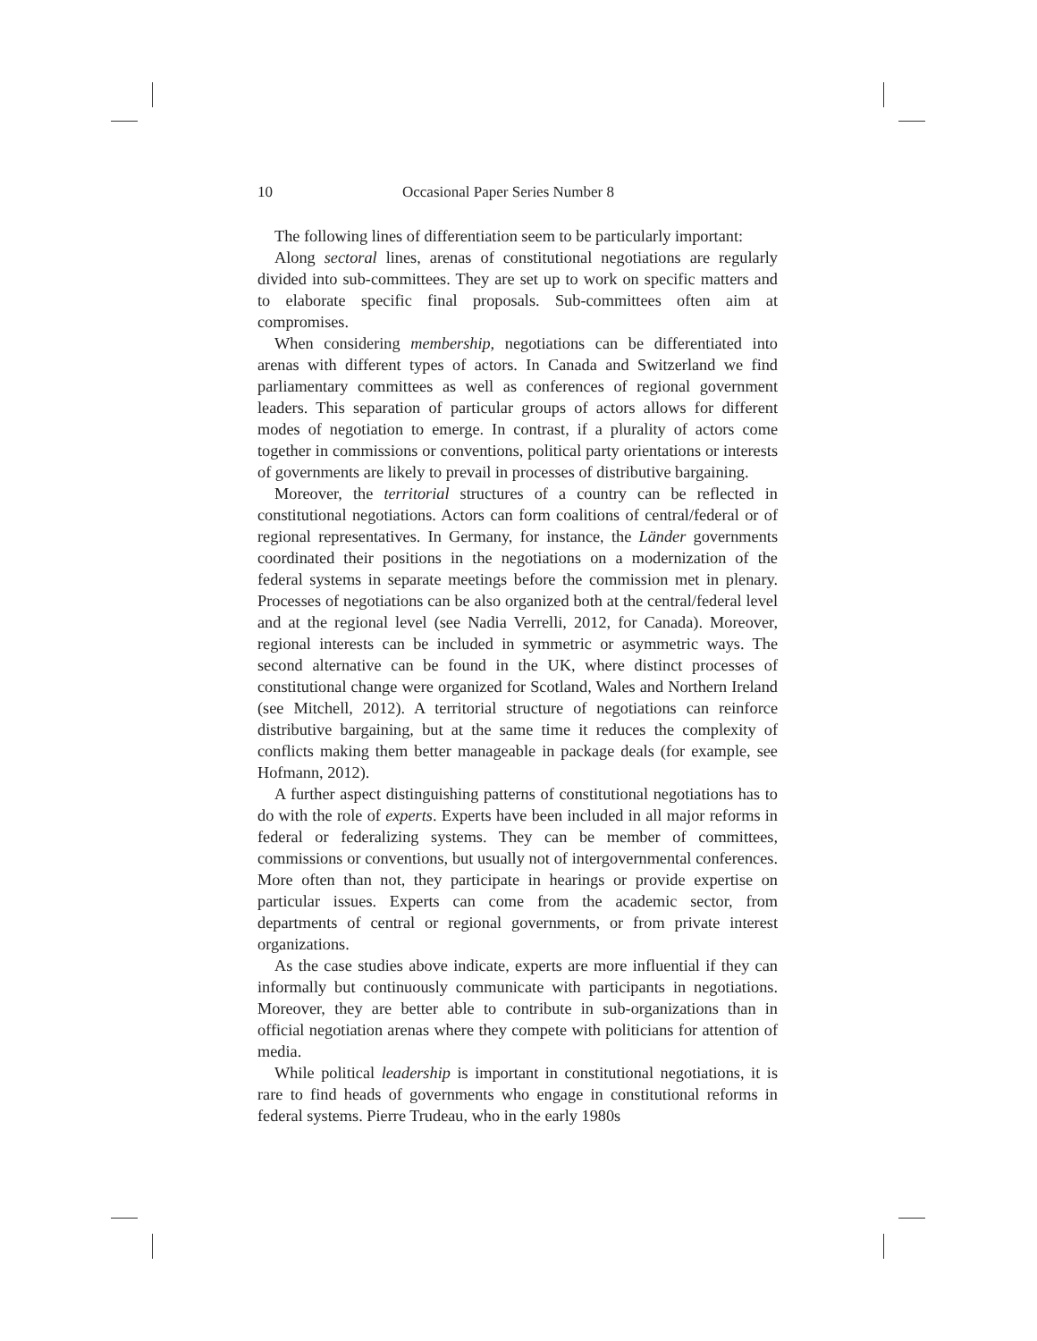10 Occasional Paper Series Number 8
The following lines of differentiation seem to be particularly important:
Along sectoral lines, arenas of constitutional negotiations are regularly divided into sub-committees. They are set up to work on specific matters and to elaborate specific final proposals. Sub-committees often aim at compromises.
When considering membership, negotiations can be differentiated into arenas with different types of actors. In Canada and Switzerland we find parliamentary committees as well as conferences of regional government leaders. This separation of particular groups of actors allows for different modes of negotiation to emerge. In contrast, if a plurality of actors come together in commissions or conventions, political party orientations or interests of governments are likely to prevail in processes of distributive bargaining.
Moreover, the territorial structures of a country can be reflected in constitutional negotiations. Actors can form coalitions of central/federal or of regional representatives. In Germany, for instance, the Länder governments coordinated their positions in the negotiations on a modernization of the federal systems in separate meetings before the commission met in plenary. Processes of negotiations can be also organized both at the central/federal level and at the regional level (see Nadia Verrelli, 2012, for Canada). Moreover, regional interests can be included in symmetric or asymmetric ways. The second alternative can be found in the UK, where distinct processes of constitutional change were organized for Scotland, Wales and Northern Ireland (see Mitchell, 2012). A territorial structure of negotiations can reinforce distributive bargaining, but at the same time it reduces the complexity of conflicts making them better manageable in package deals (for example, see Hofmann, 2012).
A further aspect distinguishing patterns of constitutional negotiations has to do with the role of experts. Experts have been included in all major reforms in federal or federalizing systems. They can be member of committees, commissions or conventions, but usually not of intergovernmental conferences. More often than not, they participate in hearings or provide expertise on particular issues. Experts can come from the academic sector, from departments of central or regional governments, or from private interest organizations.
As the case studies above indicate, experts are more influential if they can informally but continuously communicate with participants in negotiations. Moreover, they are better able to contribute in sub-organizations than in official negotiation arenas where they compete with politicians for attention of media.
While political leadership is important in constitutional negotiations, it is rare to find heads of governments who engage in constitutional reforms in federal systems. Pierre Trudeau, who in the early 1980s